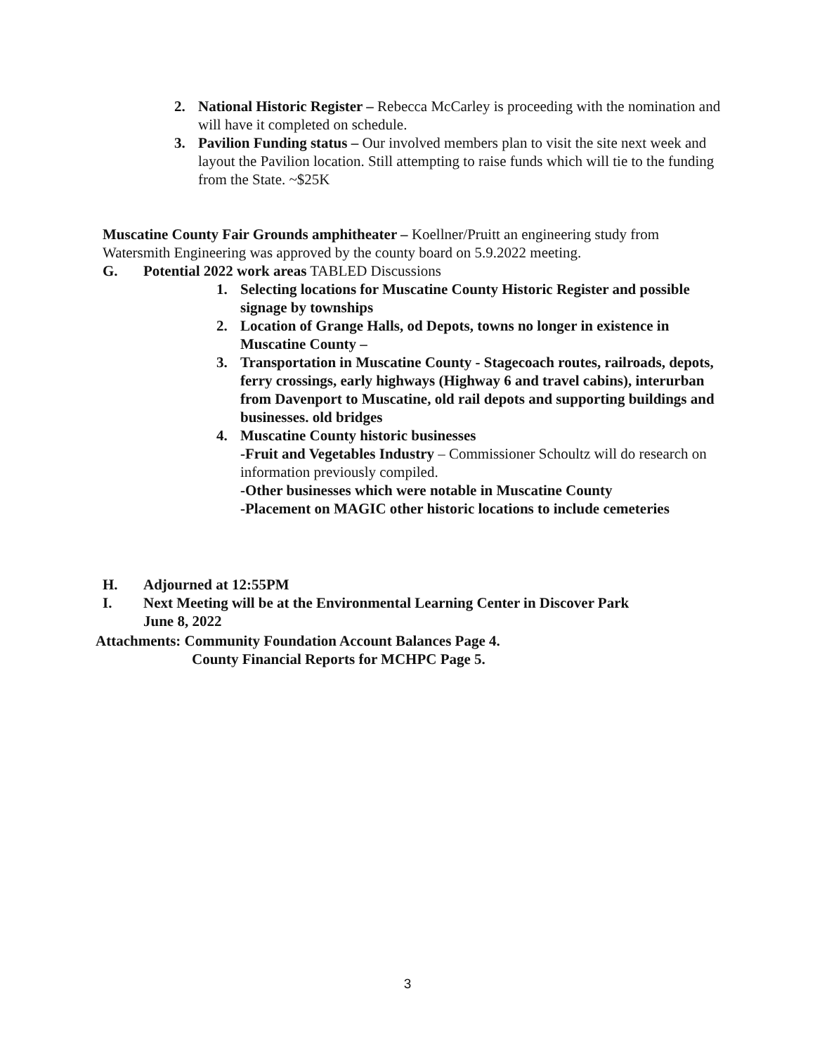2. National Historic Register – Rebecca McCarley is proceeding with the nomination and will have it completed on schedule.
3. Pavilion Funding status – Our involved members plan to visit the site next week and layout the Pavilion location. Still attempting to raise funds which will tie to the funding from the State. ~$25K
Muscatine County Fair Grounds amphitheater – Koellner/Pruitt an engineering study from Watersmith Engineering was approved by the county board on 5.9.2022 meeting.
G. Potential 2022 work areas TABLED Discussions
1. Selecting locations for Muscatine County Historic Register and possible signage by townships
2. Location of Grange Halls, od Depots, towns no longer in existence in Muscatine County –
3. Transportation in Muscatine County - Stagecoach routes, railroads, depots, ferry crossings, early highways (Highway 6 and travel cabins), interurban from Davenport to Muscatine, old rail depots and supporting buildings and businesses. old bridges
4. Muscatine County historic businesses
-Fruit and Vegetables Industry – Commissioner Schoultz will do research on information previously compiled.
-Other businesses which were notable in Muscatine County
-Placement on MAGIC other historic locations to include cemeteries
H. Adjourned at 12:55PM
I. Next Meeting will be at the Environmental Learning Center in Discover Park
June 8, 2022
Attachments: Community Foundation Account Balances Page 4.
County Financial Reports for MCHPC Page 5.
3